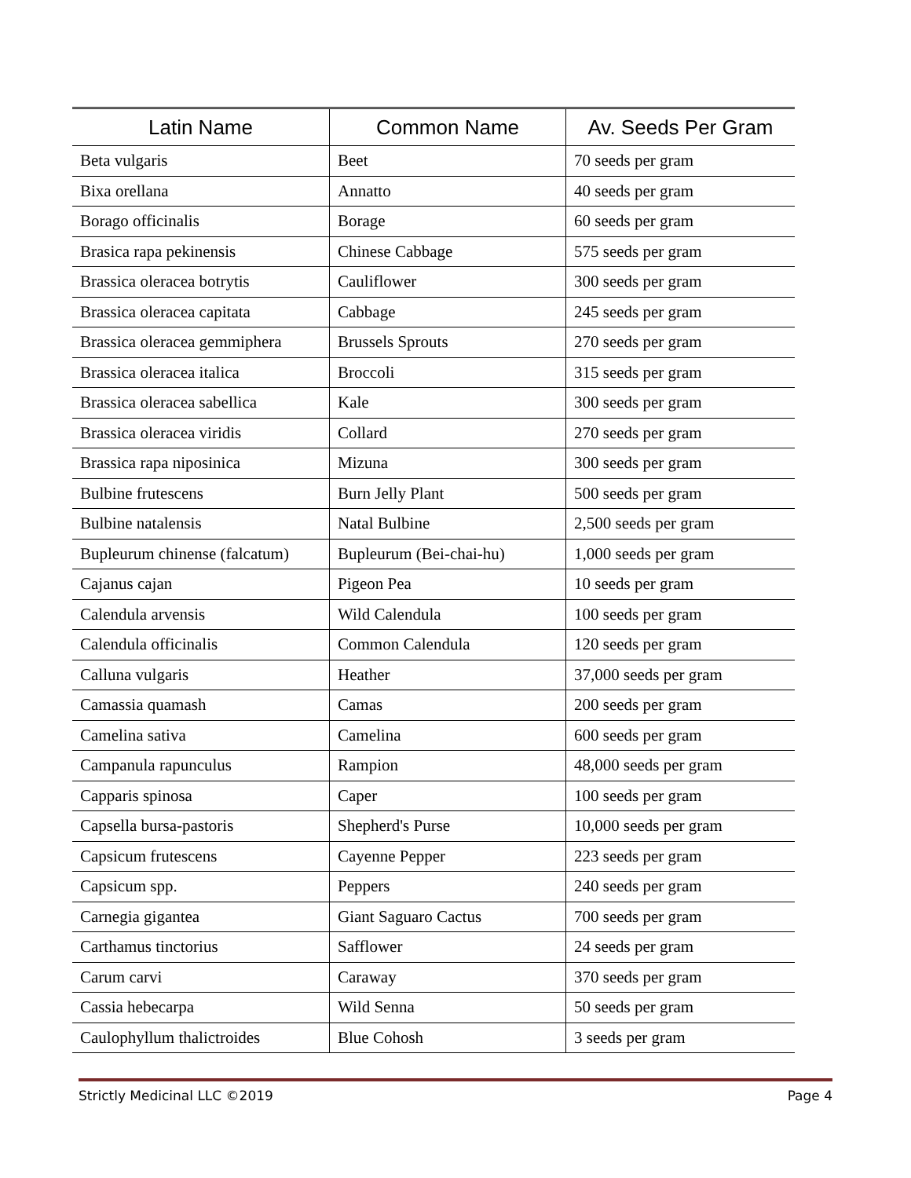| Latin Name | Common Name | Av. Seeds Per Gram |
| --- | --- | --- |
| Beta vulgaris | Beet | 70 seeds per gram |
| Bixa orellana | Annatto | 40 seeds per gram |
| Borago officinalis | Borage | 60 seeds per gram |
| Brasica rapa pekinensis | Chinese Cabbage | 575 seeds per gram |
| Brassica oleracea botrytis | Cauliflower | 300 seeds per gram |
| Brassica oleracea capitata | Cabbage | 245 seeds per gram |
| Brassica oleracea gemmiphera | Brussels Sprouts | 270 seeds per gram |
| Brassica oleracea italica | Broccoli | 315 seeds per gram |
| Brassica oleracea sabellica | Kale | 300 seeds per gram |
| Brassica oleracea viridis | Collard | 270 seeds per gram |
| Brassica rapa niposinica | Mizuna | 300 seeds per gram |
| Bulbine frutescens | Burn Jelly Plant | 500 seeds per gram |
| Bulbine natalensis | Natal Bulbine | 2,500 seeds per gram |
| Bupleurum chinense (falcatum) | Bupleurum (Bei-chai-hu) | 1,000 seeds per gram |
| Cajanus cajan | Pigeon Pea | 10 seeds per gram |
| Calendula arvensis | Wild Calendula | 100 seeds per gram |
| Calendula officinalis | Common Calendula | 120 seeds per gram |
| Calluna vulgaris | Heather | 37,000 seeds per gram |
| Camassia quamash | Camas | 200 seeds per gram |
| Camelina sativa | Camelina | 600 seeds per gram |
| Campanula rapunculus | Rampion | 48,000 seeds per gram |
| Capparis spinosa | Caper | 100 seeds per gram |
| Capsella bursa-pastoris | Shepherd's Purse | 10,000 seeds per gram |
| Capsicum frutescens | Cayenne Pepper | 223 seeds per gram |
| Capsicum spp. | Peppers | 240 seeds per gram |
| Carnegia gigantea | Giant Saguaro Cactus | 700 seeds per gram |
| Carthamus tinctorius | Safflower | 24 seeds per gram |
| Carum carvi | Caraway | 370 seeds per gram |
| Cassia hebecarpa | Wild Senna | 50 seeds per gram |
| Caulophyllum thalictroides | Blue Cohosh | 3 seeds per gram |
Strictly Medicinal LLC ©2019 Page 4